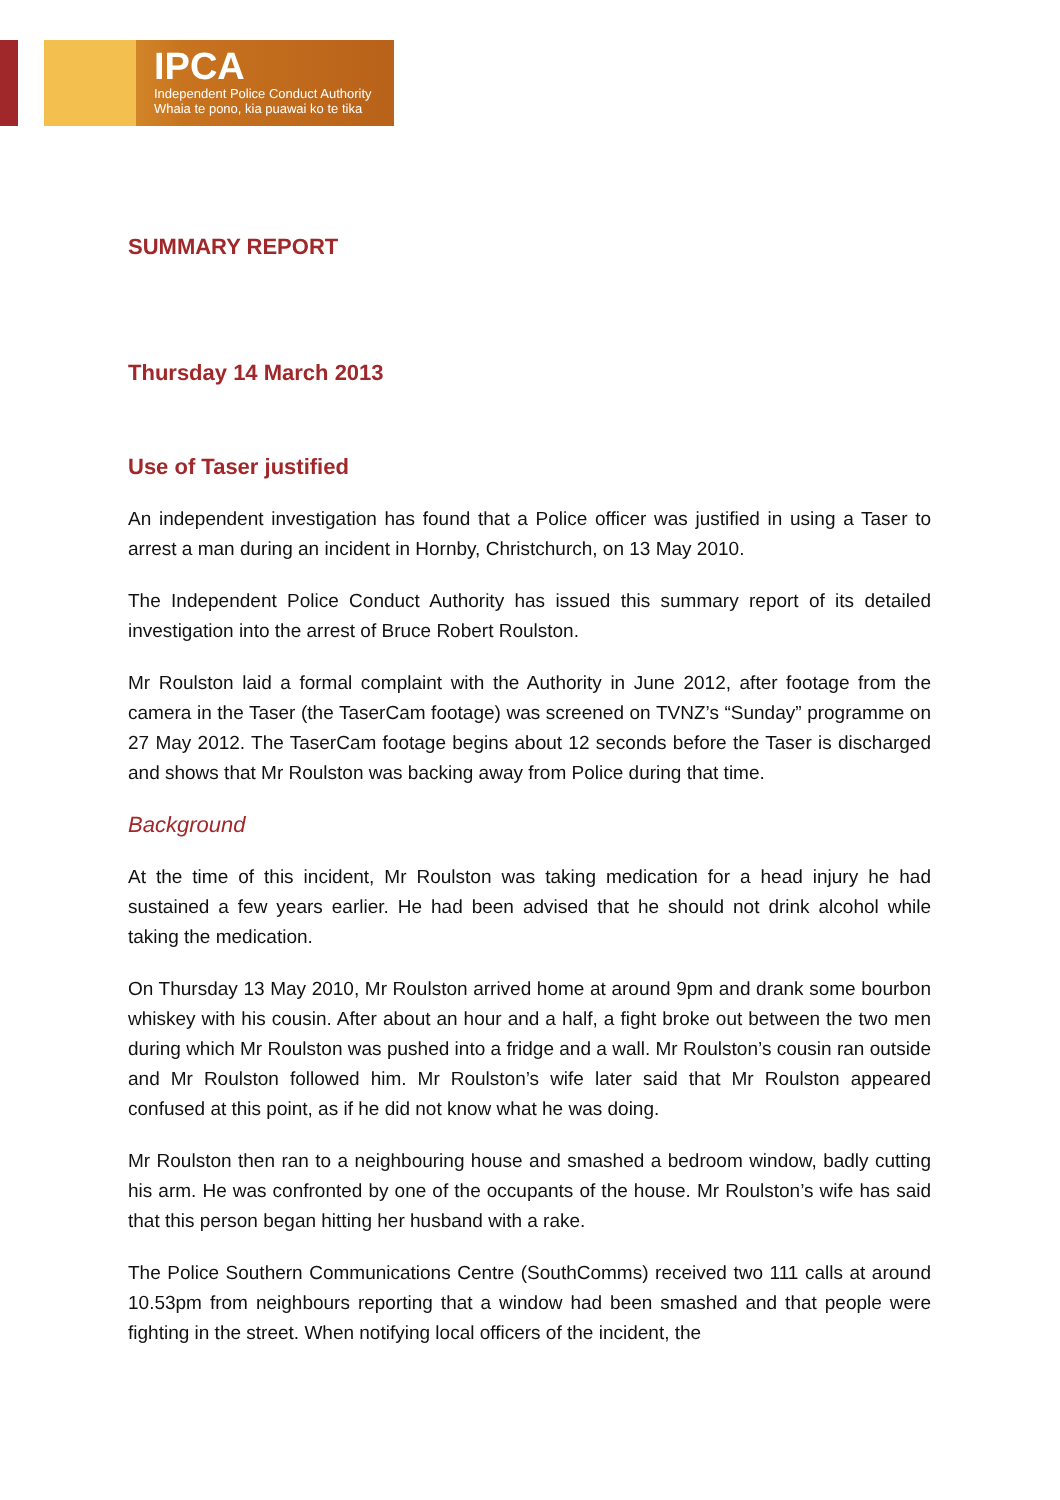IPCA
Independent Police Conduct Authority
Whaia te pono, kia puawai ko te tika
SUMMARY REPORT
Thursday 14 March 2013
Use of Taser justified
An independent investigation has found that a Police officer was justified in using a Taser to arrest a man during an incident in Hornby, Christchurch, on 13 May 2010.
The Independent Police Conduct Authority has issued this summary report of its detailed investigation into the arrest of Bruce Robert Roulston.
Mr Roulston laid a formal complaint with the Authority in June 2012, after footage from the camera in the Taser (the TaserCam footage) was screened on TVNZ’s “Sunday” programme on 27 May 2012. The TaserCam footage begins about 12 seconds before the Taser is discharged and shows that Mr Roulston was backing away from Police during that time.
Background
At the time of this incident, Mr Roulston was taking medication for a head injury he had sustained a few years earlier. He had been advised that he should not drink alcohol while taking the medication.
On Thursday 13 May 2010, Mr Roulston arrived home at around 9pm and drank some bourbon whiskey with his cousin. After about an hour and a half, a fight broke out between the two men during which Mr Roulston was pushed into a fridge and a wall. Mr Roulston’s cousin ran outside and Mr Roulston followed him. Mr Roulston’s wife later said that Mr Roulston appeared confused at this point, as if he did not know what he was doing.
Mr Roulston then ran to a neighbouring house and smashed a bedroom window, badly cutting his arm. He was confronted by one of the occupants of the house. Mr Roulston’s wife has said that this person began hitting her husband with a rake.
The Police Southern Communications Centre (SouthComms) received two 111 calls at around 10.53pm from neighbours reporting that a window had been smashed and that people were fighting in the street. When notifying local officers of the incident, the